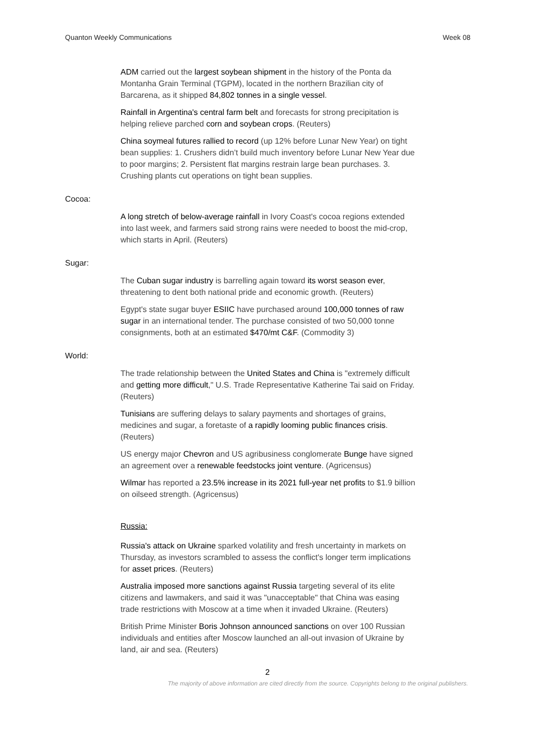Quanton Weekly Communications Week 08
ADM carried out the largest soybean shipment in the history of the Ponta da Montanha Grain Terminal (TGPM), located in the northern Brazilian city of Barcarena, as it shipped 84,802 tonnes in a single vessel.
Rainfall in Argentina's central farm belt and forecasts for strong precipitation is helping relieve parched corn and soybean crops. (Reuters)
China soymeal futures rallied to record (up 12% before Lunar New Year) on tight bean supplies: 1. Crushers didn’t build much inventory before Lunar New Year due to poor margins; 2. Persistent flat margins restrain large bean purchases. 3. Crushing plants cut operations on tight bean supplies.
Cocoa:
A long stretch of below-average rainfall in Ivory Coast's cocoa regions extended into last week, and farmers said strong rains were needed to boost the mid-crop, which starts in April. (Reuters)
Sugar:
The Cuban sugar industry is barrelling again toward its worst season ever, threatening to dent both national pride and economic growth. (Reuters)
Egypt's state sugar buyer ESIIC have purchased around 100,000 tonnes of raw sugar in an international tender. The purchase consisted of two 50,000 tonne consignments, both at an estimated $470/mt C&F. (Commodity 3)
World:
The trade relationship between the United States and China is "extremely difficult and getting more difficult," U.S. Trade Representative Katherine Tai said on Friday. (Reuters)
Tunisians are suffering delays to salary payments and shortages of grains, medicines and sugar, a foretaste of a rapidly looming public finances crisis. (Reuters)
US energy major Chevron and US agribusiness conglomerate Bunge have signed an agreement over a renewable feedstocks joint venture. (Agricensus)
Wilmar has reported a 23.5% increase in its 2021 full-year net profits to $1.9 billion on oilseed strength. (Agricensus)
Russia:
Russia's attack on Ukraine sparked volatility and fresh uncertainty in markets on Thursday, as investors scrambled to assess the conflict's longer term implications for asset prices. (Reuters)
Australia imposed more sanctions against Russia targeting several of its elite citizens and lawmakers, and said it was "unacceptable" that China was easing trade restrictions with Moscow at a time when it invaded Ukraine. (Reuters)
British Prime Minister Boris Johnson announced sanctions on over 100 Russian individuals and entities after Moscow launched an all-out invasion of Ukraine by land, air and sea. (Reuters)
2
The majority of above information are cited directly from the source. Copyrights belong to the original publishers.